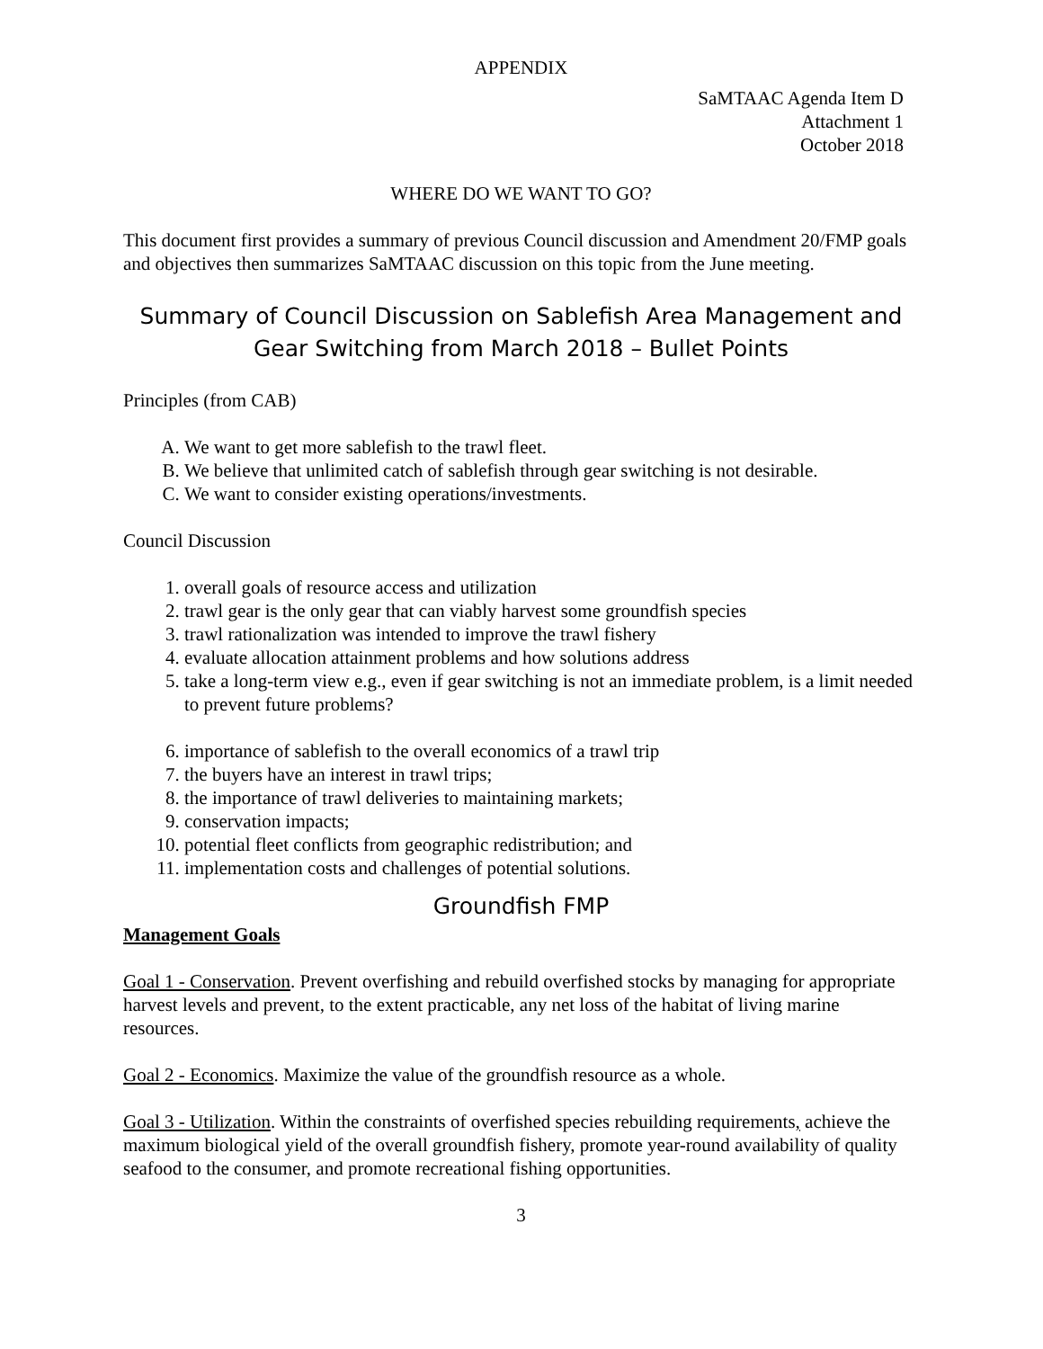APPENDIX
SaMTAAC Agenda Item D
Attachment 1
October 2018
WHERE DO WE WANT TO GO?
This document first provides a summary of previous Council discussion and Amendment 20/FMP goals and objectives then summarizes SaMTAAC discussion on this topic from the June meeting.
Summary of Council Discussion on Sablefish Area Management and Gear Switching from March 2018 – Bullet Points
Principles (from CAB)
A. We want to get more sablefish to the trawl fleet.
B. We believe that unlimited catch of sablefish through gear switching is not desirable.
C. We want to consider existing operations/investments.
Council Discussion
1. overall goals of resource access and utilization
2. trawl gear is the only gear that can viably harvest some groundfish species
3. trawl rationalization was intended to improve the trawl fishery
4. evaluate allocation attainment problems and how solutions address
5. take a long-term view e.g., even if gear switching is not an immediate problem, is a limit needed to prevent future problems?
6. importance of sablefish to the overall economics of a trawl trip
7. the buyers have an interest in trawl trips;
8. the importance of trawl deliveries to maintaining markets;
9. conservation impacts;
10. potential fleet conflicts from geographic redistribution; and
11. implementation costs and challenges of potential solutions.
Groundfish FMP
Management Goals
Goal 1 - Conservation. Prevent overfishing and rebuild overfished stocks by managing for appropriate harvest levels and prevent, to the extent practicable, any net loss of the habitat of living marine resources.
Goal 2 - Economics. Maximize the value of the groundfish resource as a whole.
Goal 3 - Utilization. Within the constraints of overfished species rebuilding requirements, achieve the maximum biological yield of the overall groundfish fishery, promote year-round availability of quality seafood to the consumer, and promote recreational fishing opportunities.
3